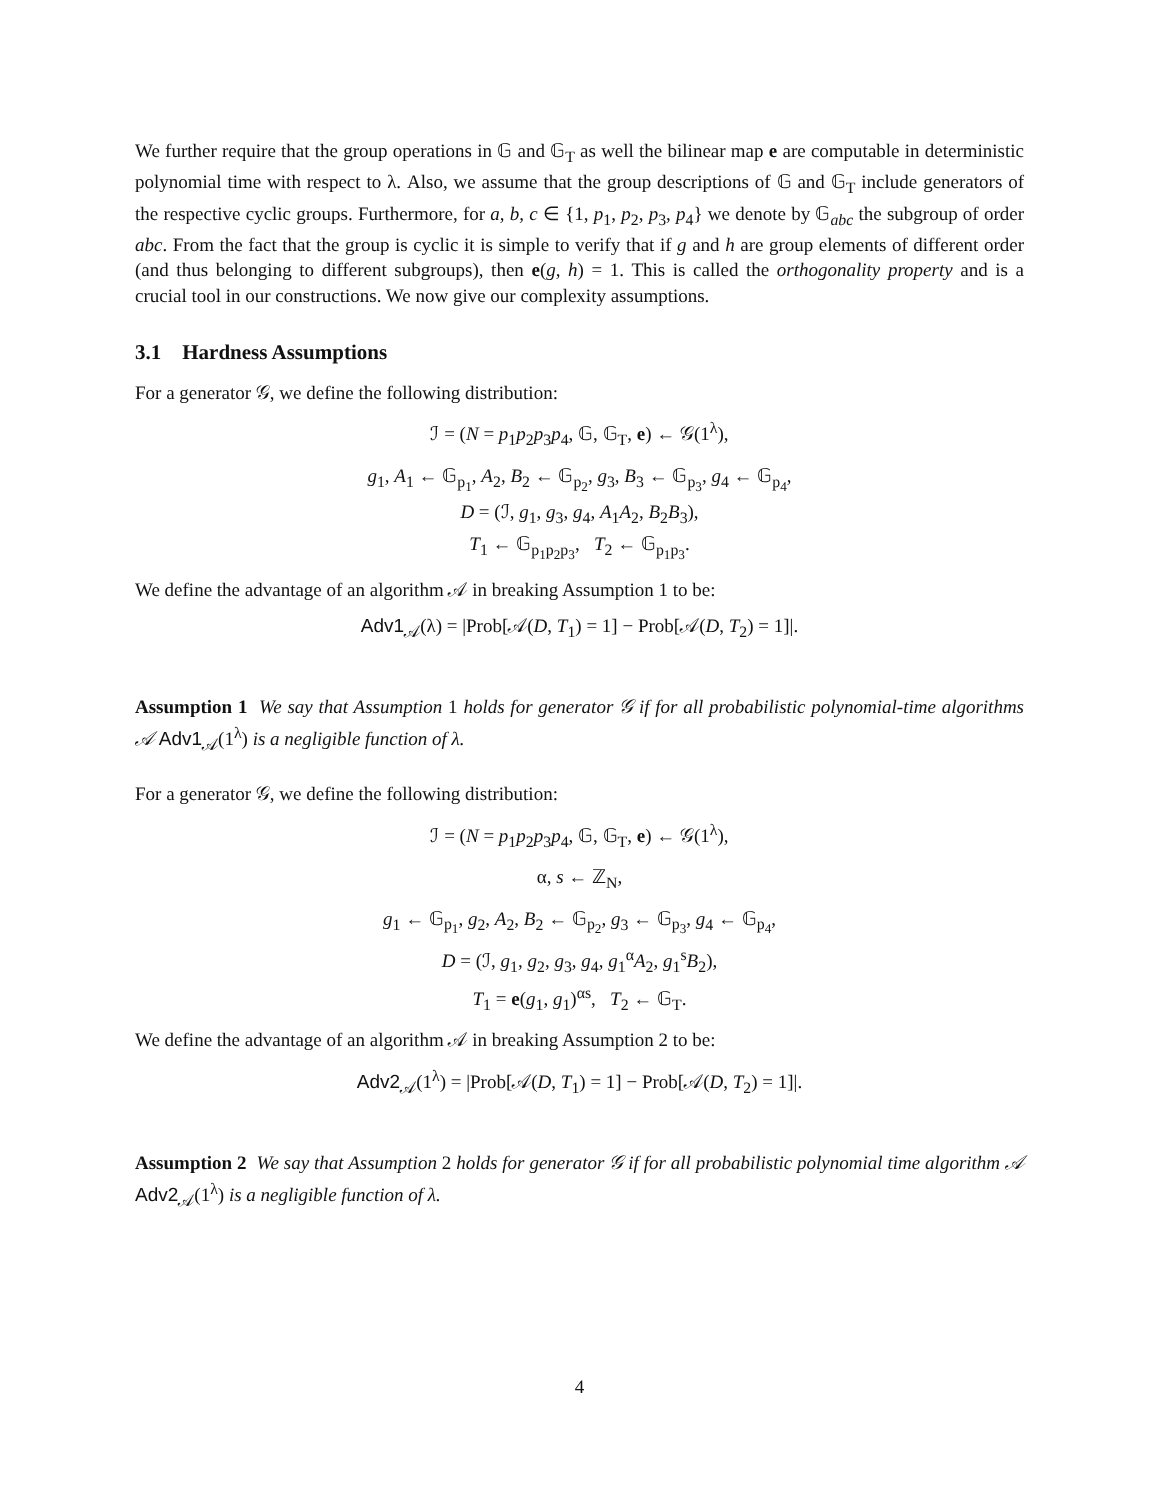We further require that the group operations in 𝔾 and 𝔾<sub>T</sub> as well the bilinear map e are computable in deterministic polynomial time with respect to λ. Also, we assume that the group descriptions of 𝔾 and 𝔾<sub>T</sub> include generators of the respective cyclic groups. Furthermore, for a, b, c ∈ {1, p<sub>1</sub>, p<sub>2</sub>, p<sub>3</sub>, p<sub>4</sub>} we denote by 𝔾<sub>abc</sub> the subgroup of order abc. From the fact that the group is cyclic it is simple to verify that if g and h are group elements of different order (and thus belonging to different subgroups), then e(g, h) = 1. This is called the orthogonality property and is a crucial tool in our constructions. We now give our complexity assumptions.
3.1 Hardness Assumptions
For a generator 𝒢, we define the following distribution:
ℐ = (N = p<sub>1</sub>p<sub>2</sub>p<sub>3</sub>p<sub>4</sub>, 𝔾, 𝔾<sub>T</sub>, e) ← 𝒢(1<sup>λ</sup>),
g<sub>1</sub>, A<sub>1</sub> ← 𝔾<sub>p<sub>1</sub></sub>, A<sub>2</sub>, B<sub>2</sub> ← 𝔾<sub>p<sub>2</sub></sub>, g<sub>3</sub>, B<sub>3</sub> ← 𝔾<sub>p<sub>3</sub></sub>, g<sub>4</sub> ← 𝔾<sub>p<sub>4</sub></sub>,
D = (ℐ, g<sub>1</sub>, g<sub>3</sub>, g<sub>4</sub>, A<sub>1</sub>A<sub>2</sub>, B<sub>2</sub>B<sub>3</sub>),
T<sub>1</sub> ← 𝔾<sub>p<sub>1</sub>p<sub>2</sub>p<sub>3</sub></sub>, T<sub>2</sub> ← 𝔾<sub>p<sub>1</sub>p<sub>3</sub></sub>.
We define the advantage of an algorithm 𝒜 in breaking Assumption 1 to be:
Adv1<sub>𝒜</sub>(λ) = |Prob[𝒜(D, T<sub>1</sub>) = 1] − Prob[𝒜(D, T<sub>2</sub>) = 1]|.
Assumption 1 We say that Assumption 1 holds for generator 𝒢 if for all probabilistic polynomial-time algorithms 𝒜 Adv1<sub>𝒜</sub>(1<sup>λ</sup>) is a negligible function of λ.
For a generator 𝒢, we define the following distribution:
ℐ = (N = p<sub>1</sub>p<sub>2</sub>p<sub>3</sub>p<sub>4</sub>, 𝔾, 𝔾<sub>T</sub>, e) ← 𝒢(1<sup>λ</sup>),
α, s ← ℤ<sub>N</sub>,
g<sub>1</sub> ← 𝔾<sub>p<sub>1</sub></sub>, g<sub>2</sub>, A<sub>2</sub>, B<sub>2</sub> ← 𝔾<sub>p<sub>2</sub></sub>, g<sub>3</sub> ← 𝔾<sub>p<sub>3</sub></sub>, g<sub>4</sub> ← 𝔾<sub>p<sub>4</sub></sub>,
D = (ℐ, g<sub>1</sub>, g<sub>2</sub>, g<sub>3</sub>, g<sub>4</sub>, g<sub>1</sub><sup>α</sup>A<sub>2</sub>, g<sub>1</sub><sup>s</sup>B<sub>2</sub>),
T<sub>1</sub> = e(g<sub>1</sub>, g<sub>1</sub>)<sup>αs</sup>, T<sub>2</sub> ← 𝔾<sub>T</sub>.
We define the advantage of an algorithm 𝒜 in breaking Assumption 2 to be:
Adv2<sub>𝒜</sub>(1<sup>λ</sup>) = |Prob[𝒜(D, T<sub>1</sub>) = 1] − Prob[𝒜(D, T<sub>2</sub>) = 1]|.
Assumption 2 We say that Assumption 2 holds for generator 𝒢 if for all probabilistic polynomial time algorithm 𝒜 Adv2<sub>𝒜</sub>(1<sup>λ</sup>) is a negligible function of λ.
4